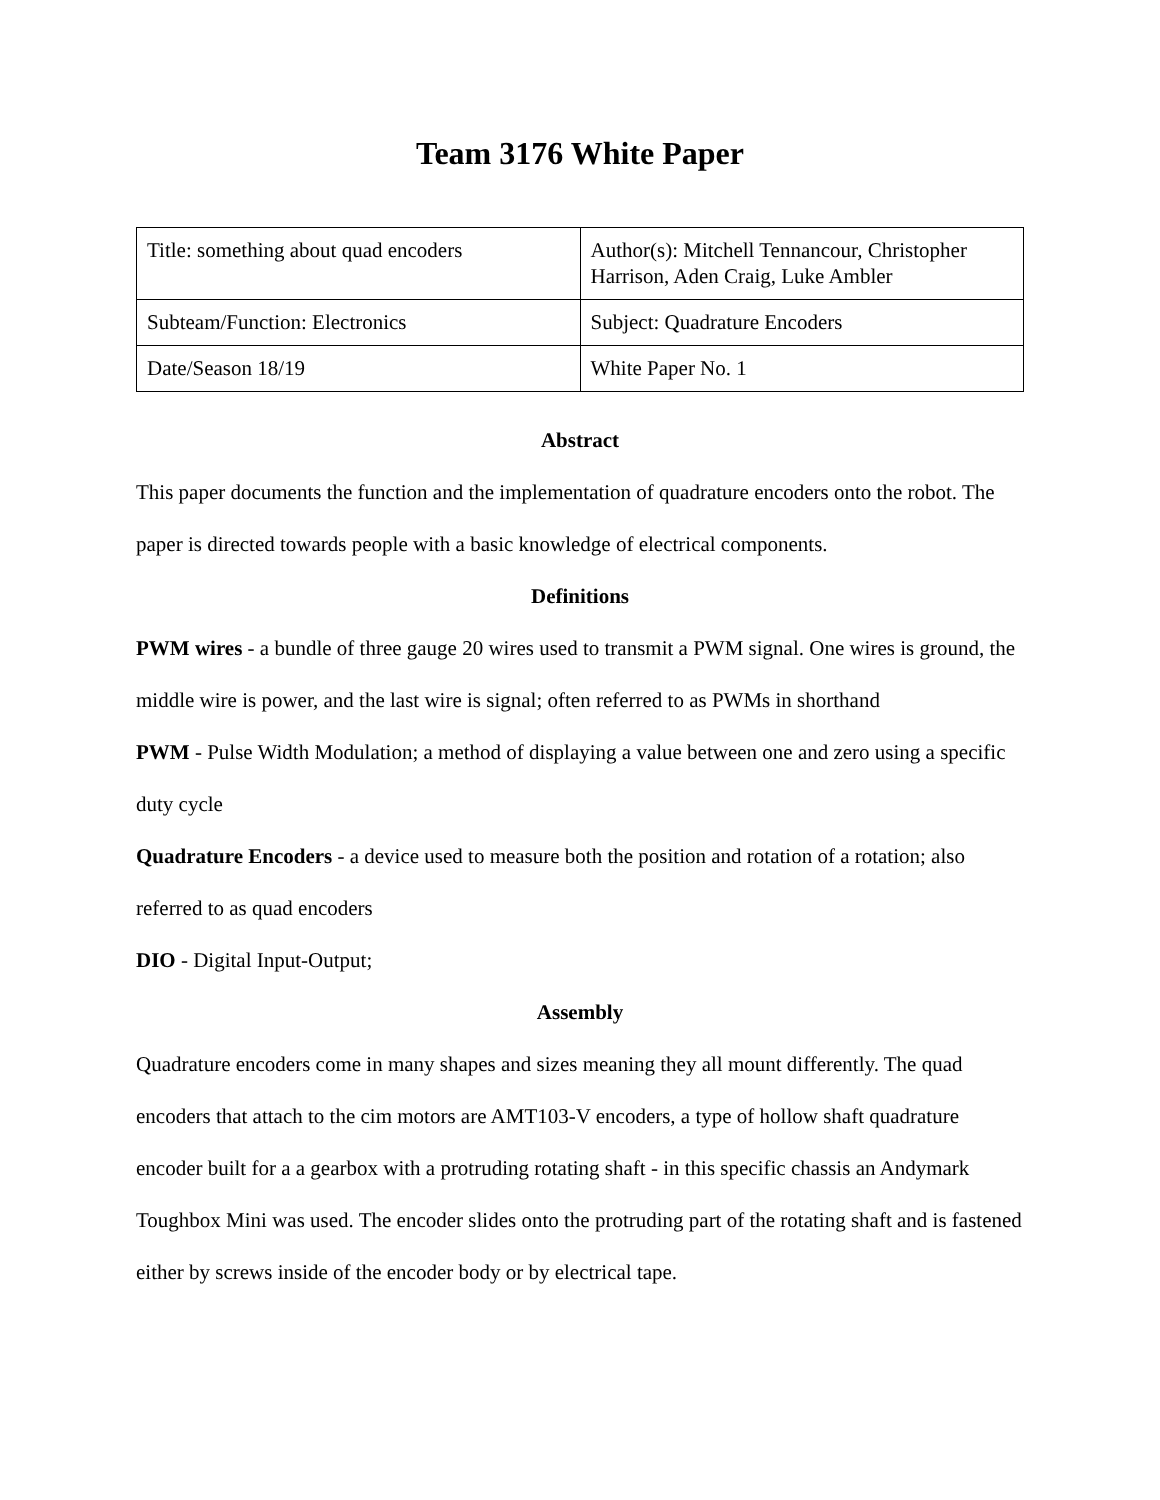Team 3176 White Paper
| Title: something about quad encoders | Author(s): Mitchell Tennancour, Christopher Harrison, Aden Craig, Luke Ambler |
| Subteam/Function: Electronics | Subject: Quadrature Encoders |
| Date/Season 18/19 | White Paper No. 1 |
Abstract
This paper documents the function and the implementation of quadrature encoders onto the robot. The paper is directed towards people with a basic knowledge of electrical components.
Definitions
PWM wires - a bundle of three gauge 20 wires used to transmit a PWM signal. One wires is ground, the middle wire is power, and the last wire is signal; often referred to as PWMs in shorthand
PWM - Pulse Width Modulation; a method of displaying a value between one and zero using a specific duty cycle
Quadrature Encoders - a device used to measure both the position and rotation of a rotation; also referred to as quad encoders
DIO - Digital Input-Output;
Assembly
Quadrature encoders come in many shapes and sizes meaning they all mount differently. The quad encoders that attach to the cim motors are AMT103-V encoders, a type of hollow shaft quadrature encoder built for a a gearbox with a protruding rotating shaft - in this specific chassis an Andymark Toughbox Mini was used. The encoder slides onto the protruding part of the rotating shaft and is fastened either by screws inside of the encoder body or by electrical tape.